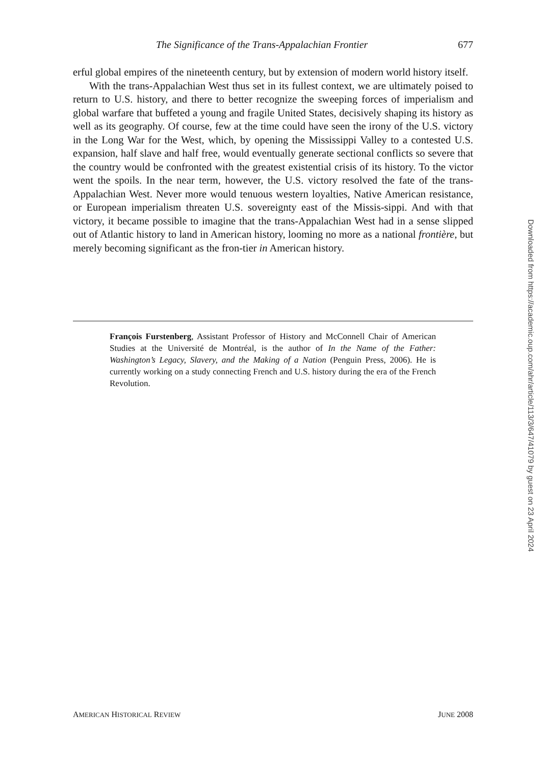The Significance of the Trans-Appalachian Frontier 677
erful global empires of the nineteenth century, but by extension of modern world history itself.
With the trans-Appalachian West thus set in its fullest context, we are ultimately poised to return to U.S. history, and there to better recognize the sweeping forces of imperialism and global warfare that buffeted a young and fragile United States, decisively shaping its history as well as its geography. Of course, few at the time could have seen the irony of the U.S. victory in the Long War for the West, which, by opening the Mississippi Valley to a contested U.S. expansion, half slave and half free, would eventually generate sectional conflicts so severe that the country would be confronted with the greatest existential crisis of its history. To the victor went the spoils. In the near term, however, the U.S. victory resolved the fate of the trans-Appalachian West. Never more would tenuous western loyalties, Native American resistance, or European imperialism threaten U.S. sovereignty east of the Missis-sippi. And with that victory, it became possible to imagine that the trans-Appalachian West had in a sense slipped out of Atlantic history to land in American history, looming no more as a national frontière, but merely becoming significant as the fron-tier in American history.
François Furstenberg, Assistant Professor of History and McConnell Chair of American Studies at the Université de Montréal, is the author of In the Name of the Father: Washington’s Legacy, Slavery, and the Making of a Nation (Penguin Press, 2006). He is currently working on a study connecting French and U.S. history during the era of the French Revolution.
AMERICAN HISTORICAL REVIEW JUNE 2008
Downloaded from https://academic.oup.com/ahr/article/113/3/647/41079 by guest on 23 April 2024